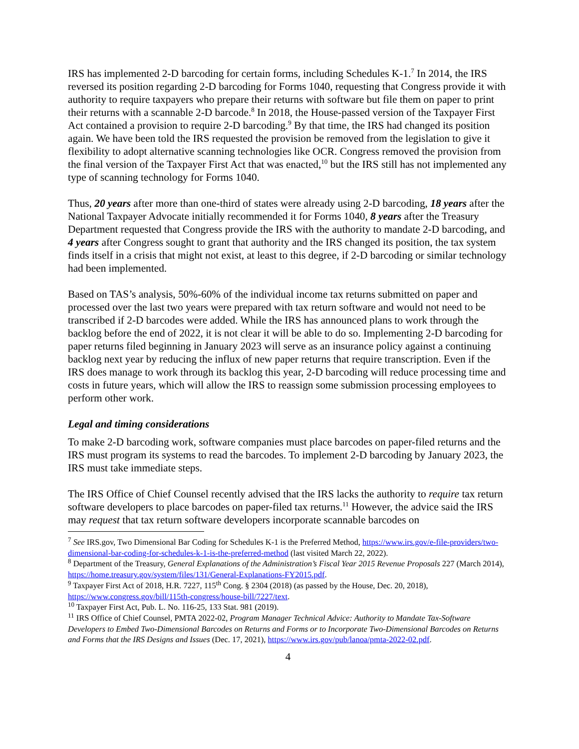IRS has implemented 2-D barcoding for certain forms, including Schedules K-1.<sup>7</sup> In 2014, the IRS reversed its position regarding 2-D barcoding for Forms 1040, requesting that Congress provide it with authority to require taxpayers who prepare their returns with software but file them on paper to print their returns with a scannable 2-D barcode.<sup>8</sup> In 2018, the House-passed version of the Taxpayer First Act contained a provision to require 2-D barcoding.<sup>9</sup> By that time, the IRS had changed its position again. We have been told the IRS requested the provision be removed from the legislation to give it flexibility to adopt alternative scanning technologies like OCR. Congress removed the provision from the final version of the Taxpayer First Act that was enacted,<sup>10</sup> but the IRS still has not implemented any type of scanning technology for Forms 1040.
Thus, 20 years after more than one-third of states were already using 2-D barcoding, 18 years after the National Taxpayer Advocate initially recommended it for Forms 1040, 8 years after the Treasury Department requested that Congress provide the IRS with the authority to mandate 2-D barcoding, and 4 years after Congress sought to grant that authority and the IRS changed its position, the tax system finds itself in a crisis that might not exist, at least to this degree, if 2-D barcoding or similar technology had been implemented.
Based on TAS’s analysis, 50%-60% of the individual income tax returns submitted on paper and processed over the last two years were prepared with tax return software and would not need to be transcribed if 2-D barcodes were added. While the IRS has announced plans to work through the backlog before the end of 2022, it is not clear it will be able to do so. Implementing 2-D barcoding for paper returns filed beginning in January 2023 will serve as an insurance policy against a continuing backlog next year by reducing the influx of new paper returns that require transcription. Even if the IRS does manage to work through its backlog this year, 2-D barcoding will reduce processing time and costs in future years, which will allow the IRS to reassign some submission processing employees to perform other work.
Legal and timing considerations
To make 2-D barcoding work, software companies must place barcodes on paper-filed returns and the IRS must program its systems to read the barcodes. To implement 2-D barcoding by January 2023, the IRS must take immediate steps.
The IRS Office of Chief Counsel recently advised that the IRS lacks the authority to require tax return software developers to place barcodes on paper-filed tax returns.<sup>11</sup> However, the advice said the IRS may request that tax return software developers incorporate scannable barcodes on
<sup>7</sup> See IRS.gov, Two Dimensional Bar Coding for Schedules K-1 is the Preferred Method, https://www.irs.gov/e-file-providers/two-dimensional-bar-coding-for-schedules-k-1-is-the-preferred-method (last visited March 22, 2022).
<sup>8</sup> Department of the Treasury, General Explanations of the Administration’s Fiscal Year 2015 Revenue Proposals 227 (March 2014), https://home.treasury.gov/system/files/131/General-Explanations-FY2015.pdf.
<sup>9</sup> Taxpayer First Act of 2018, H.R. 7227, 115<sup>th</sup> Cong. § 2304 (2018) (as passed by the House, Dec. 20, 2018), https://www.congress.gov/bill/115th-congress/house-bill/7227/text.
<sup>10</sup> Taxpayer First Act, Pub. L. No. 116-25, 133 Stat. 981 (2019).
<sup>11</sup> IRS Office of Chief Counsel, PMTA 2022-02, Program Manager Technical Advice: Authority to Mandate Tax-Software Developers to Embed Two-Dimensional Barcodes on Returns and Forms or to Incorporate Two-Dimensional Barcodes on Returns and Forms that the IRS Designs and Issues (Dec. 17, 2021), https://www.irs.gov/pub/lanoa/pmta-2022-02.pdf.
4